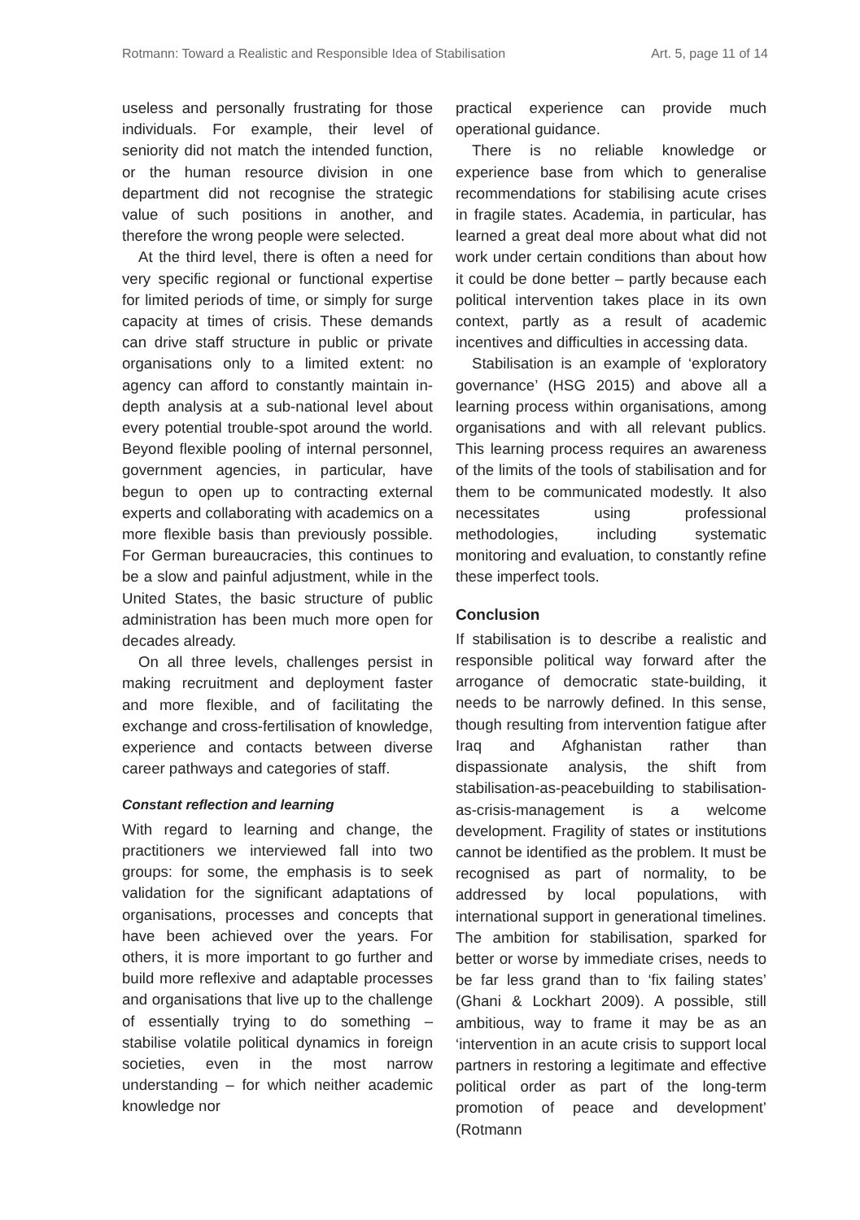Rotmann: Toward a Realistic and Responsible Idea of Stabilisation Art. 5, page 11 of 14
useless and personally frustrating for those individuals. For example, their level of seniority did not match the intended function, or the human resource division in one department did not recognise the strategic value of such positions in another, and therefore the wrong people were selected.
At the third level, there is often a need for very specific regional or functional expertise for limited periods of time, or simply for surge capacity at times of crisis. These demands can drive staff structure in public or private organisations only to a limited extent: no agency can afford to constantly maintain in-depth analysis at a sub-national level about every potential trouble-spot around the world. Beyond flexible pooling of internal personnel, government agencies, in particular, have begun to open up to contracting external experts and collaborating with academics on a more flexible basis than previously possible. For German bureaucracies, this continues to be a slow and painful adjustment, while in the United States, the basic structure of public administration has been much more open for decades already.
On all three levels, challenges persist in making recruitment and deployment faster and more flexible, and of facilitating the exchange and cross-fertilisation of knowledge, experience and contacts between diverse career pathways and categories of staff.
Constant reflection and learning
With regard to learning and change, the practitioners we interviewed fall into two groups: for some, the emphasis is to seek validation for the significant adaptations of organisations, processes and concepts that have been achieved over the years. For others, it is more important to go further and build more reflexive and adaptable processes and organisations that live up to the challenge of essentially trying to do something – stabilise volatile political dynamics in foreign societies, even in the most narrow understanding – for which neither academic knowledge nor
practical experience can provide much operational guidance.
There is no reliable knowledge or experience base from which to generalise recommendations for stabilising acute crises in fragile states. Academia, in particular, has learned a great deal more about what did not work under certain conditions than about how it could be done better – partly because each political intervention takes place in its own context, partly as a result of academic incentives and difficulties in accessing data.
Stabilisation is an example of ‘exploratory governance’ (HSG 2015) and above all a learning process within organisations, among organisations and with all relevant publics. This learning process requires an awareness of the limits of the tools of stabilisation and for them to be communicated modestly. It also necessitates using professional methodologies, including systematic monitoring and evaluation, to constantly refine these imperfect tools.
Conclusion
If stabilisation is to describe a realistic and responsible political way forward after the arrogance of democratic state-building, it needs to be narrowly defined. In this sense, though resulting from intervention fatigue after Iraq and Afghanistan rather than dispassionate analysis, the shift from stabilisation-as-peacebuilding to stabilisation-as-crisis-management is a welcome development. Fragility of states or institutions cannot be identified as the problem. It must be recognised as part of normality, to be addressed by local populations, with international support in generational timelines. The ambition for stabilisation, sparked for better or worse by immediate crises, needs to be far less grand than to ‘fix failing states’ (Ghani & Lockhart 2009). A possible, still ambitious, way to frame it may be as an ‘intervention in an acute crisis to support local partners in restoring a legitimate and effective political order as part of the long-term promotion of peace and development’ (Rotmann